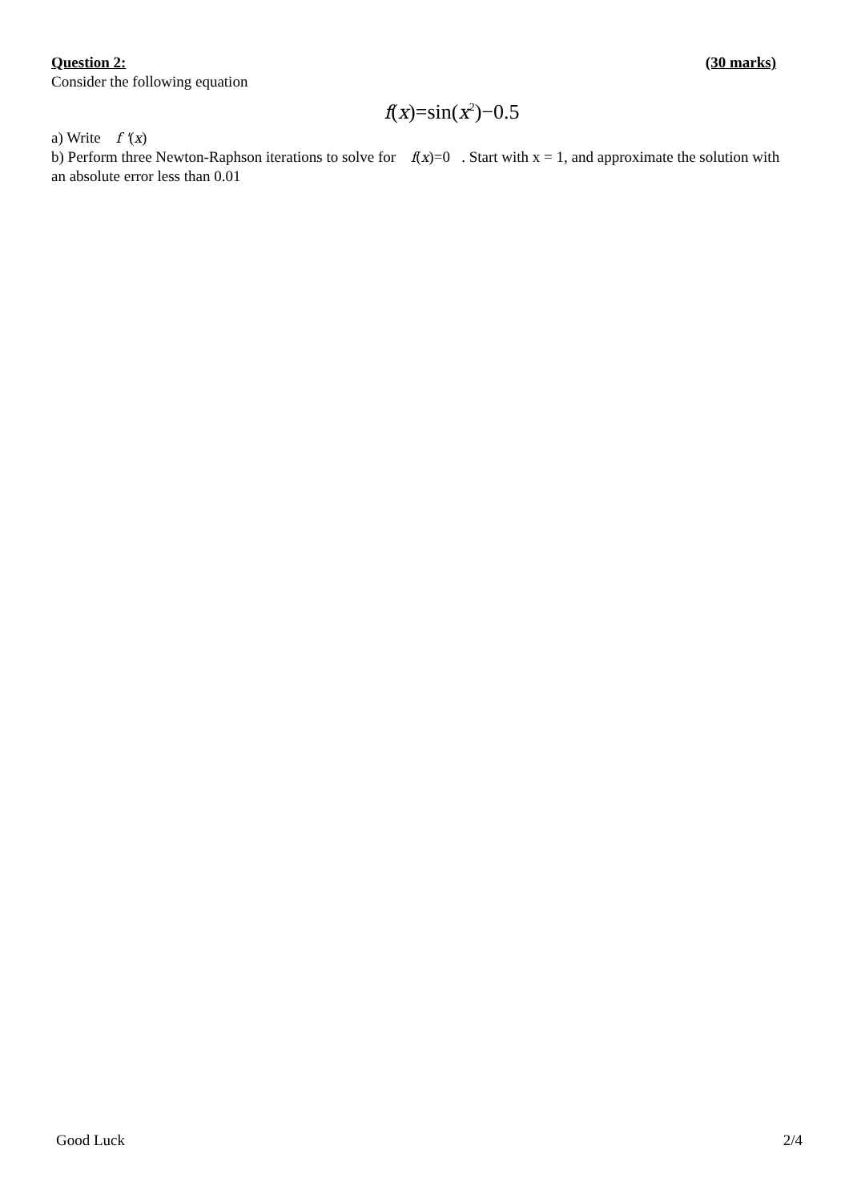Question 2: (30 marks)
Consider the following equation
f(x)=sin(x<sup>2</sup>)−0.5
a) Write f '(x)
b) Perform three Newton-Raphson iterations to solve for f(x)=0 . Start with x = 1, and approximate the solution with an absolute error less than 0.01
Good Luck 2/4